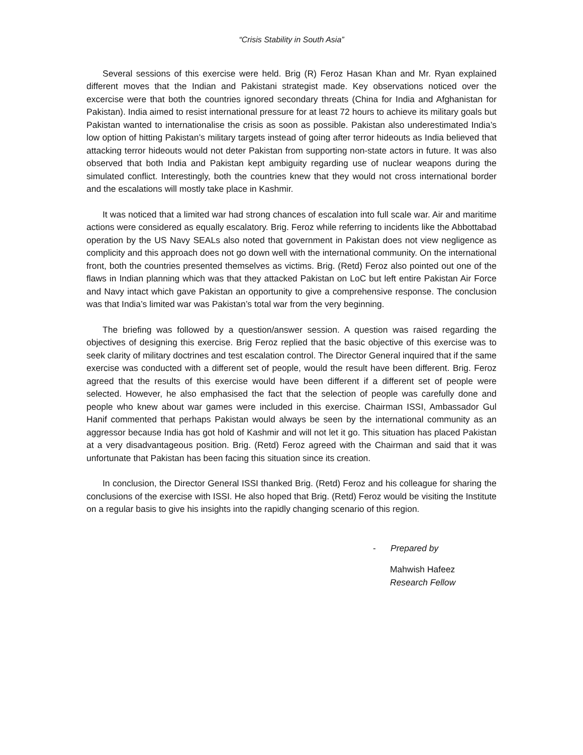“Crisis Stability in South Asia”
Several sessions of this exercise were held. Brig (R) Feroz Hasan Khan and Mr. Ryan explained different moves that the Indian and Pakistani strategist made. Key observations noticed over the excercise were that both the countries ignored secondary threats (China for India and Afghanistan for Pakistan). India aimed to resist international pressure for at least 72 hours to achieve its military goals but Pakistan wanted to internationalise the crisis as soon as possible. Pakistan also underestimated India’s low option of hitting Pakistan’s military targets instead of going after terror hideouts as India believed that attacking terror hideouts would not deter Pakistan from supporting non-state actors in future. It was also observed that both India and Pakistan kept ambiguity regarding use of nuclear weapons during the simulated conflict. Interestingly, both the countries knew that they would not cross international border and the escalations will mostly take place in Kashmir.
It was noticed that a limited war had strong chances of escalation into full scale war. Air and maritime actions were considered as equally escalatory. Brig. Feroz while referring to incidents like the Abbottabad operation by the US Navy SEALs also noted that government in Pakistan does not view negligence as complicity and this approach does not go down well with the international community. On the international front, both the countries presented themselves as victims. Brig. (Retd) Feroz also pointed out one of the flaws in Indian planning which was that they attacked Pakistan on LoC but left entire Pakistan Air Force and Navy intact which gave Pakistan an opportunity to give a comprehensive response. The conclusion was that India’s limited war was Pakistan’s total war from the very beginning.
The briefing was followed by a question/answer session. A question was raised regarding the objectives of designing this exercise. Brig Feroz replied that the basic objective of this exercise was to seek clarity of military doctrines and test escalation control. The Director General inquired that if the same exercise was conducted with a different set of people, would the result have been different. Brig. Feroz agreed that the results of this exercise would have been different if a different set of people were selected. However, he also emphasised the fact that the selection of people was carefully done and people who knew about war games were included in this exercise. Chairman ISSI, Ambassador Gul Hanif commented that perhaps Pakistan would always be seen by the international community as an aggressor because India has got hold of Kashmir and will not let it go. This situation has placed Pakistan at a very disadvantageous position. Brig. (Retd) Feroz agreed with the Chairman and said that it was unfortunate that Pakistan has been facing this situation since its creation.
In conclusion, the Director General ISSI thanked Brig. (Retd) Feroz and his colleague for sharing the conclusions of the exercise with ISSI. He also hoped that Brig. (Retd) Feroz would be visiting the Institute on a regular basis to give his insights into the rapidly changing scenario of this region.
- Prepared by
Mahwish Hafeez
Research Fellow